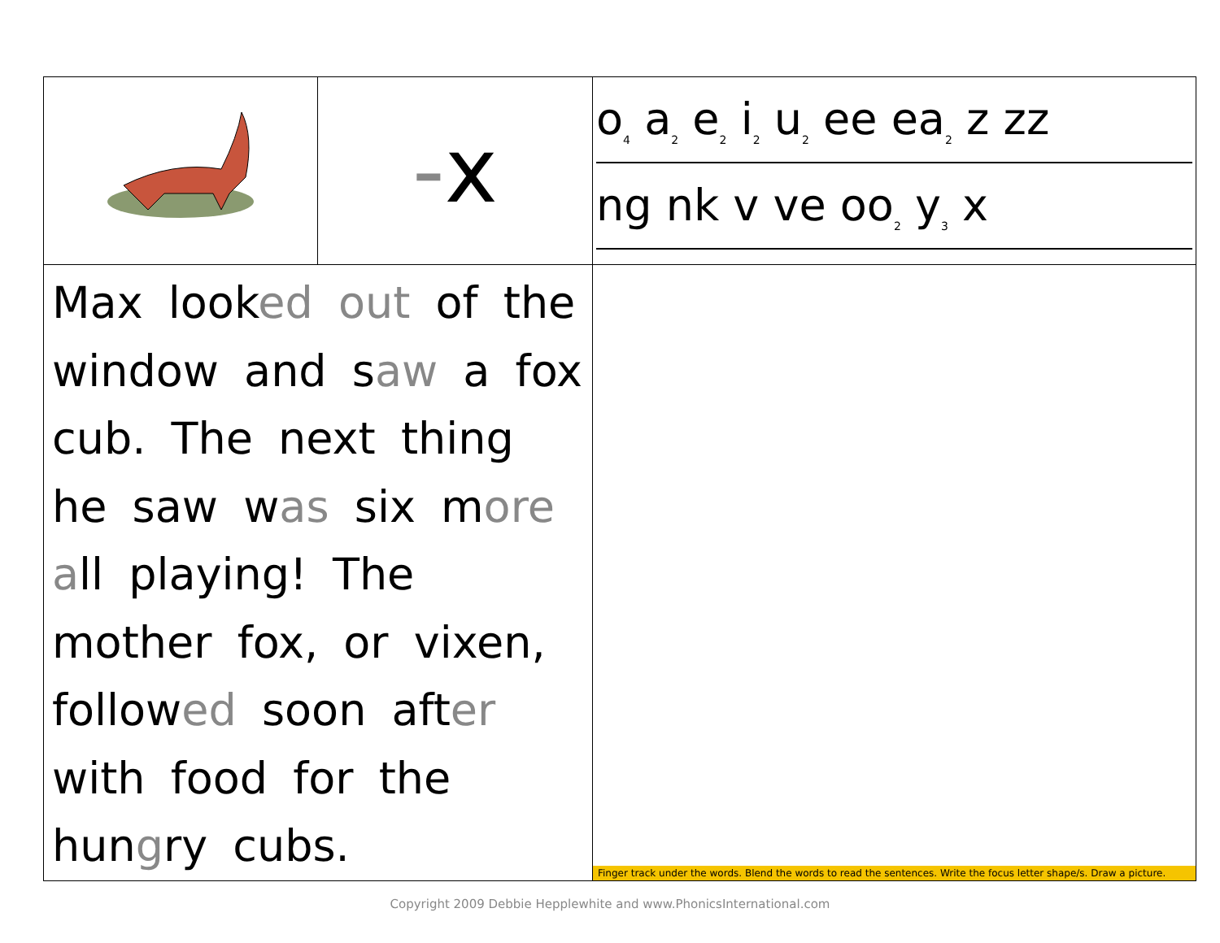| | - x | o<sub>4</sub> a<sub>2</sub> e<sub>2</sub> i<sub>2</sub> u<sub>2</sub> ee ea<sub>2</sub> z zz ng nk v ve oo<sub>2</sub> y<sub>3</sub> x |
| Max look ed out of the window and s aw a fox cub. The next thing he saw w as six m ore a ll playing! The mother fox, or vixen, follow ed soon aft er with food for the hun g ry cubs. | | Finger track under the words. Blend the words to read the sentences. Write the focus letter shape/s. Draw a picture. |
Copyright 2009 Debbie Hepplewhite and www.PhonicsInternational.com